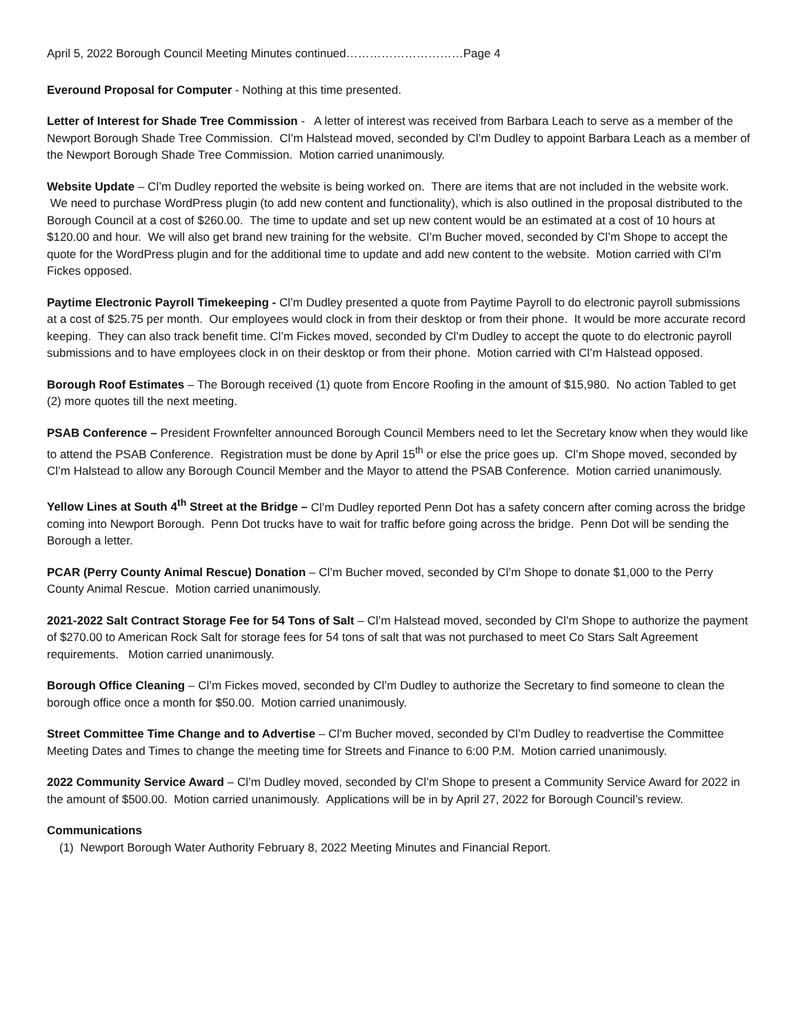April 5, 2022 Borough Council Meeting Minutes continued…………………………Page 4
Everound Proposal for Computer - Nothing at this time presented.
Letter of Interest for Shade Tree Commission - A letter of interest was received from Barbara Leach to serve as a member of the Newport Borough Shade Tree Commission. Cl’m Halstead moved, seconded by Cl’m Dudley to appoint Barbara Leach as a member of the Newport Borough Shade Tree Commission. Motion carried unanimously.
Website Update – Cl’m Dudley reported the website is being worked on. There are items that are not included in the website work. We need to purchase WordPress plugin (to add new content and functionality), which is also outlined in the proposal distributed to the Borough Council at a cost of $260.00. The time to update and set up new content would be an estimated at a cost of 10 hours at $120.00 and hour. We will also get brand new training for the website. Cl’m Bucher moved, seconded by Cl’m Shope to accept the quote for the WordPress plugin and for the additional time to update and add new content to the website. Motion carried with Cl’m Fickes opposed.
Paytime Electronic Payroll Timekeeping - Cl’m Dudley presented a quote from Paytime Payroll to do electronic payroll submissions at a cost of $25.75 per month. Our employees would clock in from their desktop or from their phone. It would be more accurate record keeping. They can also track benefit time. Cl’m Fickes moved, seconded by Cl’m Dudley to accept the quote to do electronic payroll submissions and to have employees clock in on their desktop or from their phone. Motion carried with Cl’m Halstead opposed.
Borough Roof Estimates – The Borough received (1) quote from Encore Roofing in the amount of $15,980. No action Tabled to get (2) more quotes till the next meeting.
PSAB Conference – President Frownfelter announced Borough Council Members need to let the Secretary know when they would like to attend the PSAB Conference. Registration must be done by April 15<sup>th</sup> or else the price goes up. Cl’m Shope moved, seconded by Cl’m Halstead to allow any Borough Council Member and the Mayor to attend the PSAB Conference. Motion carried unanimously.
Yellow Lines at South 4<sup>th</sup> Street at the Bridge – Cl’m Dudley reported Penn Dot has a safety concern after coming across the bridge coming into Newport Borough. Penn Dot trucks have to wait for traffic before going across the bridge. Penn Dot will be sending the Borough a letter.
PCAR (Perry County Animal Rescue) Donation – Cl’m Bucher moved, seconded by Cl’m Shope to donate $1,000 to the Perry County Animal Rescue. Motion carried unanimously.
2021-2022 Salt Contract Storage Fee for 54 Tons of Salt – Cl’m Halstead moved, seconded by Cl’m Shope to authorize the payment of $270.00 to American Rock Salt for storage fees for 54 tons of salt that was not purchased to meet Co Stars Salt Agreement requirements. Motion carried unanimously.
Borough Office Cleaning – Cl’m Fickes moved, seconded by Cl’m Dudley to authorize the Secretary to find someone to clean the borough office once a month for $50.00. Motion carried unanimously.
Street Committee Time Change and to Advertise – Cl’m Bucher moved, seconded by Cl’m Dudley to readvertise the Committee Meeting Dates and Times to change the meeting time for Streets and Finance to 6:00 P.M. Motion carried unanimously.
2022 Community Service Award – Cl’m Dudley moved, seconded by Cl’m Shope to present a Community Service Award for 2022 in the amount of $500.00. Motion carried unanimously. Applications will be in by April 27, 2022 for Borough Council’s review.
Communications
(1) Newport Borough Water Authority February 8, 2022 Meeting Minutes and Financial Report.